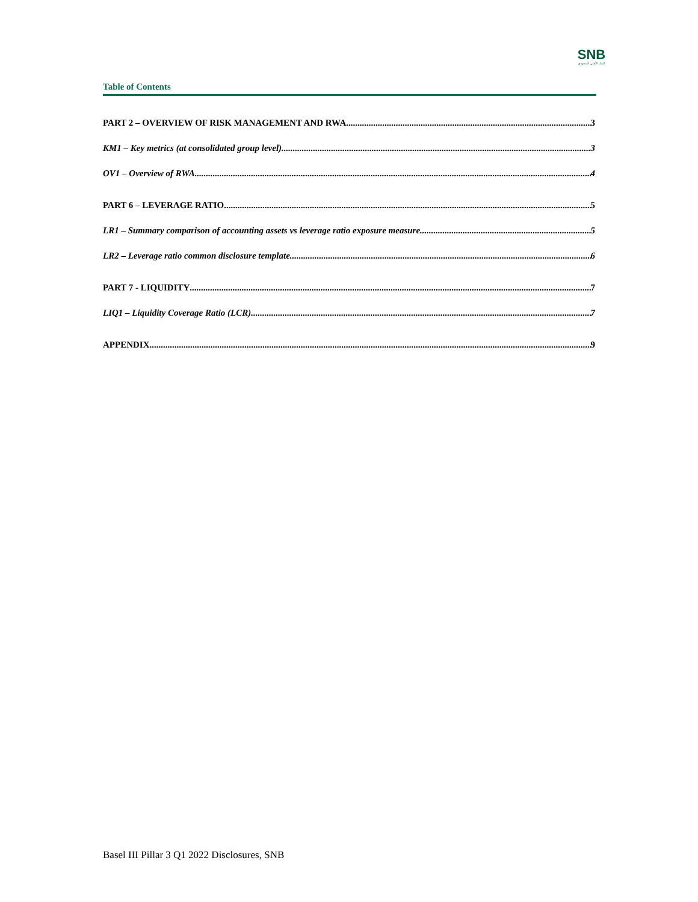SNB
البنك الأهلي السعودي
Table of Contents
PART 2 – OVERVIEW OF RISK MANAGEMENT AND RWA 3
KM1 – Key metrics (at consolidated group level) 3
OV1 – Overview of RWA 4
PART 6 – LEVERAGE RATIO 5
LR1 – Summary comparison of accounting assets vs leverage ratio exposure measure 5
LR2 – Leverage ratio common disclosure template 6
PART 7 - LIQUIDITY 7
LIQ1 – Liquidity Coverage Ratio (LCR) 7
APPENDIX 9
Basel III Pillar 3 Q1 2022 Disclosures, SNB